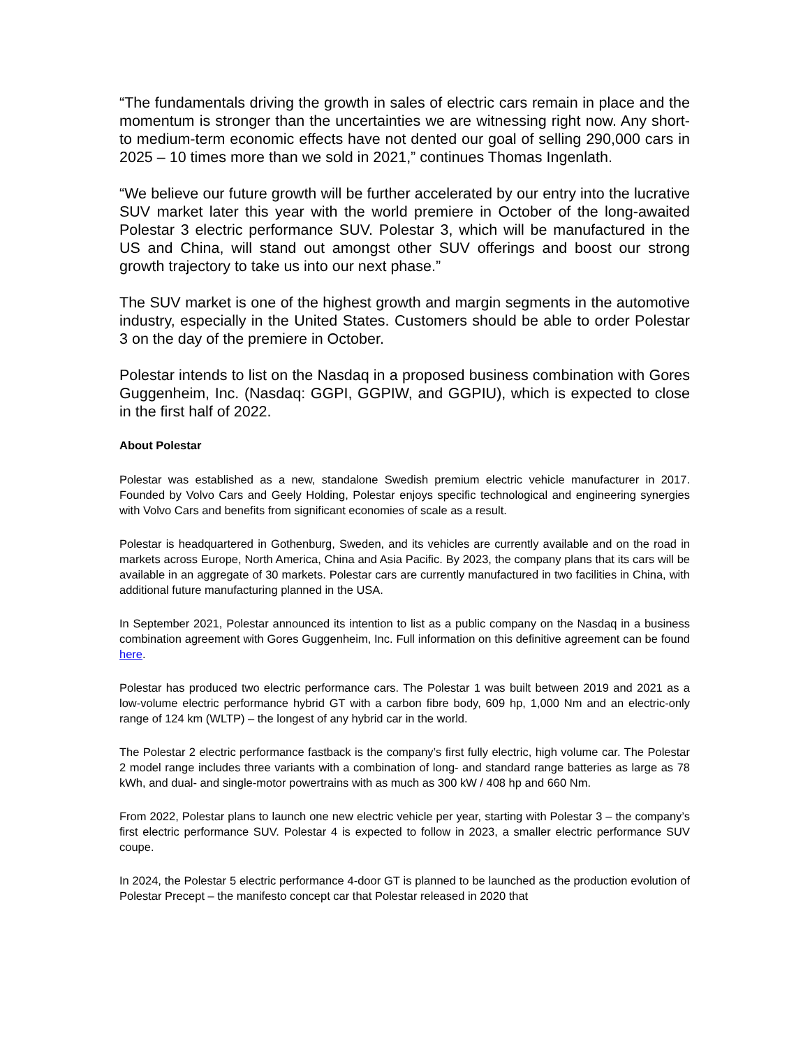“The fundamentals driving the growth in sales of electric cars remain in place and the momentum is stronger than the uncertainties we are witnessing right now. Any short- to medium-term economic effects have not dented our goal of selling 290,000 cars in 2025 – 10 times more than we sold in 2021,” continues Thomas Ingenlath.
“We believe our future growth will be further accelerated by our entry into the lucrative SUV market later this year with the world premiere in October of the long-awaited Polestar 3 electric performance SUV. Polestar 3, which will be manufactured in the US and China, will stand out amongst other SUV offerings and boost our strong growth trajectory to take us into our next phase.”
The SUV market is one of the highest growth and margin segments in the automotive industry, especially in the United States. Customers should be able to order Polestar 3 on the day of the premiere in October.
Polestar intends to list on the Nasdaq in a proposed business combination with Gores Guggenheim, Inc. (Nasdaq: GGPI, GGPIW, and GGPIU), which is expected to close in the first half of 2022.
About Polestar
Polestar was established as a new, standalone Swedish premium electric vehicle manufacturer in 2017. Founded by Volvo Cars and Geely Holding, Polestar enjoys specific technological and engineering synergies with Volvo Cars and benefits from significant economies of scale as a result.
Polestar is headquartered in Gothenburg, Sweden, and its vehicles are currently available and on the road in markets across Europe, North America, China and Asia Pacific. By 2023, the company plans that its cars will be available in an aggregate of 30 markets. Polestar cars are currently manufactured in two facilities in China, with additional future manufacturing planned in the USA.
In September 2021, Polestar announced its intention to list as a public company on the Nasdaq in a business combination agreement with Gores Guggenheim, Inc. Full information on this definitive agreement can be found here.
Polestar has produced two electric performance cars. The Polestar 1 was built between 2019 and 2021 as a low-volume electric performance hybrid GT with a carbon fibre body, 609 hp, 1,000 Nm and an electric-only range of 124 km (WLTP) – the longest of any hybrid car in the world.
The Polestar 2 electric performance fastback is the company’s first fully electric, high volume car. The Polestar 2 model range includes three variants with a combination of long- and standard range batteries as large as 78 kWh, and dual- and single-motor powertrains with as much as 300 kW / 408 hp and 660 Nm.
From 2022, Polestar plans to launch one new electric vehicle per year, starting with Polestar 3 – the company’s first electric performance SUV. Polestar 4 is expected to follow in 2023, a smaller electric performance SUV coupe.
In 2024, the Polestar 5 electric performance 4-door GT is planned to be launched as the production evolution of Polestar Precept – the manifesto concept car that Polestar released in 2020 that